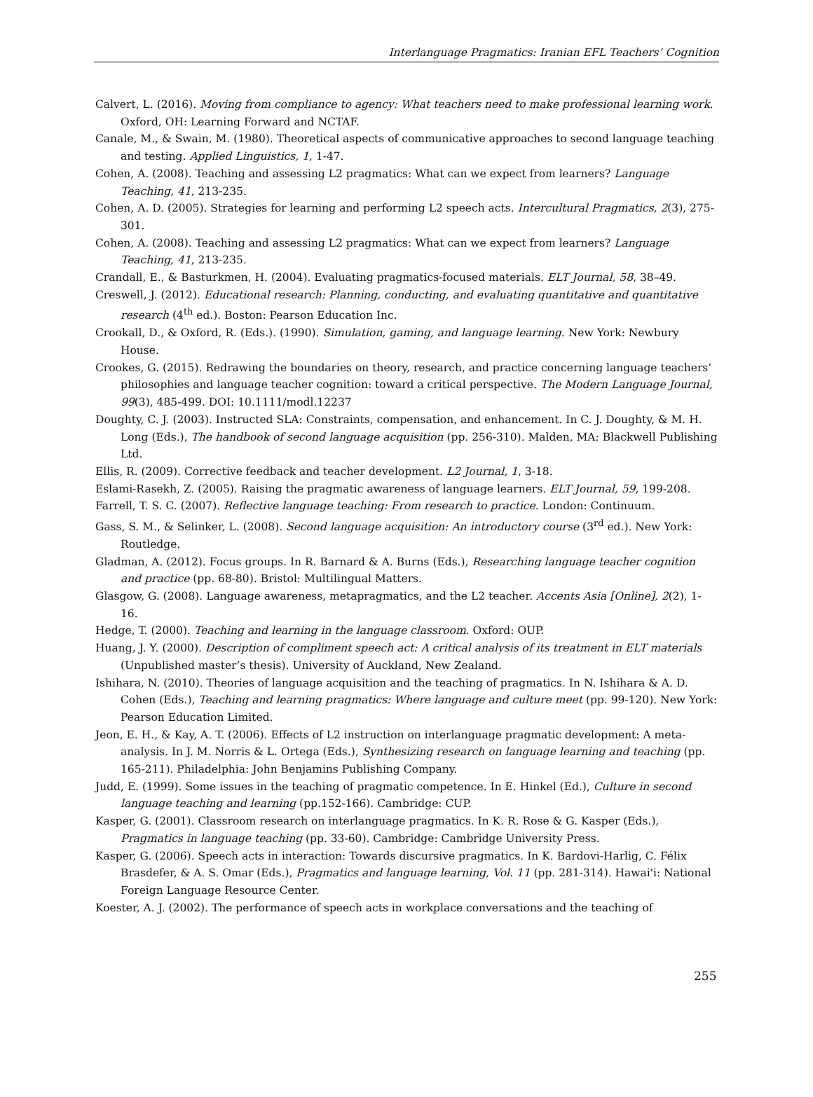Interlanguage Pragmatics: Iranian EFL Teachers’ Cognition
Calvert, L. (2016). Moving from compliance to agency: What teachers need to make professional learning work. Oxford, OH: Learning Forward and NCTAF.
Canale, M., & Swain, M. (1980). Theoretical aspects of communicative approaches to second language teaching and testing. Applied Linguistics, 1, 1-47.
Cohen, A. (2008). Teaching and assessing L2 pragmatics: What can we expect from learners? Language Teaching, 41, 213-235.
Cohen, A. D. (2005). Strategies for learning and performing L2 speech acts. Intercultural Pragmatics, 2(3), 275-301.
Cohen, A. (2008). Teaching and assessing L2 pragmatics: What can we expect from learners? Language Teaching, 41, 213-235.
Crandall, E., & Basturkmen, H. (2004). Evaluating pragmatics-focused materials. ELT Journal, 58, 38–49.
Creswell, J. (2012). Educational research: Planning, conducting, and evaluating quantitative and quantitative research (4<sup>th</sup> ed.). Boston: Pearson Education Inc.
Crookall, D., & Oxford, R. (Eds.). (1990). Simulation, gaming, and language learning. New York: Newbury House.
Crookes, G. (2015). Redrawing the boundaries on theory, research, and practice concerning language teachers’ philosophies and language teacher cognition: toward a critical perspective. The Modern Language Journal, 99(3), 485-499. DOI: 10.1111/modl.12237
Doughty, C. J. (2003). Instructed SLA: Constraints, compensation, and enhancement. In C. J. Doughty, & M. H. Long (Eds.), The handbook of second language acquisition (pp. 256-310). Malden, MA: Blackwell Publishing Ltd.
Ellis, R. (2009). Corrective feedback and teacher development. L2 Journal, 1, 3-18.
Eslami-Rasekh, Z. (2005). Raising the pragmatic awareness of language learners. ELT Journal, 59, 199-208.
Farrell, T. S. C. (2007). Reflective language teaching: From research to practice. London: Continuum.
Gass, S. M., & Selinker, L. (2008). Second language acquisition: An introductory course (3<sup>rd</sup> ed.). New York: Routledge.
Gladman, A. (2012). Focus groups. In R. Barnard & A. Burns (Eds.), Researching language teacher cognition and practice (pp. 68-80). Bristol: Multilingual Matters.
Glasgow, G. (2008). Language awareness, metapragmatics, and the L2 teacher. Accents Asia [Online], 2(2), 1-16.
Hedge, T. (2000). Teaching and learning in the language classroom. Oxford: OUP.
Huang, J. Y. (2000). Description of compliment speech act: A critical analysis of its treatment in ELT materials (Unpublished master’s thesis). University of Auckland, New Zealand.
Ishihara, N. (2010). Theories of language acquisition and the teaching of pragmatics. In N. Ishihara & A. D. Cohen (Eds.), Teaching and learning pragmatics: Where language and culture meet (pp. 99-120). New York: Pearson Education Limited.
Jeon, E. H., & Kay, A. T. (2006). Effects of L2 instruction on interlanguage pragmatic development: A meta-analysis. In J. M. Norris & L. Ortega (Eds.), Synthesizing research on language learning and teaching (pp. 165-211). Philadelphia: John Benjamins Publishing Company.
Judd, E. (1999). Some issues in the teaching of pragmatic competence. In E. Hinkel (Ed.), Culture in second language teaching and learning (pp.152-166). Cambridge: CUP.
Kasper, G. (2001). Classroom research on interlanguage pragmatics. In K. R. Rose & G. Kasper (Eds.), Pragmatics in language teaching (pp. 33-60). Cambridge: Cambridge University Press.
Kasper, G. (2006). Speech acts in interaction: Towards discursive pragmatics. In K. Bardovi-Harlig, C. Félix Brasdefer, & A. S. Omar (Eds.), Pragmatics and language learning, Vol. 11 (pp. 281-314). Hawai'i: National Foreign Language Resource Center.
Koester, A. J. (2002). The performance of speech acts in workplace conversations and the teaching of
255